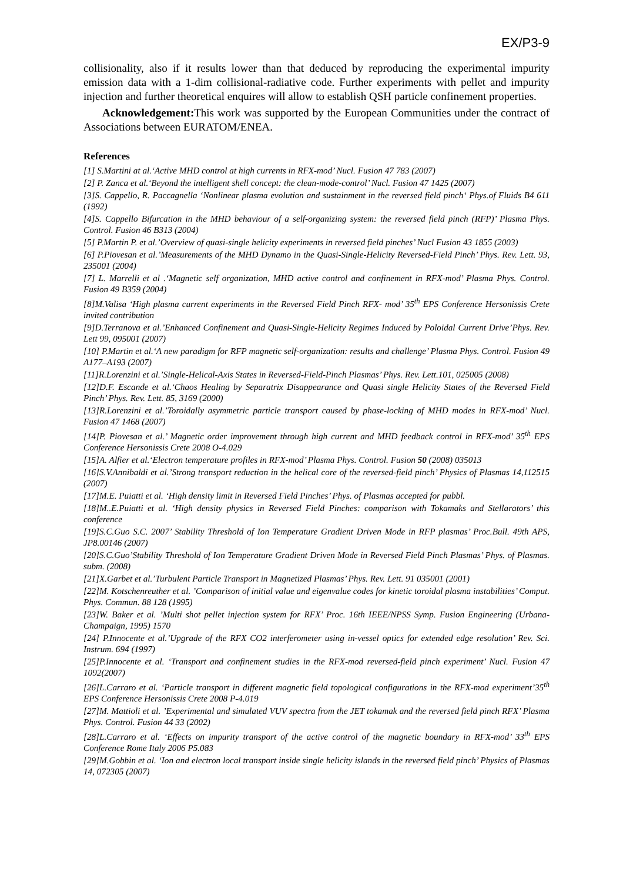EX/P3-9
collisionality, also if it results lower than that deduced by reproducing the experimental impurity emission data with a 1-dim collisional-radiative code. Further experiments with pellet and impurity injection and further theoretical enquires will allow to establish QSH particle confinement properties.
Acknowledgement: This work was supported by the European Communities under the contract of Associations between EURATOM/ENEA.
References
[1] S.Martini at al.‘Active MHD control at high currents in RFX-mod’ Nucl. Fusion 47 783 (2007)
[2] P. Zanca et al.‘Beyond the intelligent shell concept: the clean-mode-control’ Nucl. Fusion 47 1425 (2007)
[3]S. Cappello, R. Paccagnella ‘Nonlinear plasma evolution and sustainment in the reversed field pinch‘ Phys.of Fluids B4 611 (1992)
[4]S. Cappello Bifurcation in the MHD behaviour of a self-organizing system: the reversed field pinch (RFP)’ Plasma Phys. Control. Fusion 46 B313 (2004)
[5] P.Martin P. et al.’Overview of quasi-single helicity experiments in reversed field pinches’ Nucl Fusion 43 1855 (2003)
[6] P.Piovesan et al.’Measurements of the MHD Dynamo in the Quasi-Single-Helicity Reversed-Field Pinch’ Phys. Rev. Lett. 93, 235001 (2004)
[7] L. Marrelli et al .‘Magnetic self organization, MHD active control and confinement in RFX-mod’ Plasma Phys. Control. Fusion 49 B359 (2004)
[8]M.Valisa ‘High plasma current experiments in the Reversed Field Pinch RFX- mod’ 35<sup>th</sup> EPS Conference Hersonissis Crete invited contribution
[9]D.Terranova et al.’Enhanced Confinement and Quasi-Single-Helicity Regimes Induced by Poloidal Current Drive’Phys. Rev. Lett 99, 095001 (2007)
[10] P.Martin et al.‘A new paradigm for RFP magnetic self-organization: results and challenge’ Plasma Phys. Control. Fusion 49 A177–A193 (2007)
[11]R.Lorenzini et al.’Single-Helical-Axis States in Reversed-Field-Pinch Plasmas’ Phys. Rev. Lett.101, 025005 (2008)
[12]D.F. Escande et al.‘Chaos Healing by Separatrix Disappearance and Quasi single Helicity States of the Reversed Field Pinch’ Phys. Rev. Lett. 85, 3169 (2000)
[13]R.Lorenzini et al.’Toroidally asymmetric particle transport caused by phase-locking of MHD modes in RFX-mod’ Nucl. Fusion 47 1468 (2007)
[14]P. Piovesan et al.’ Magnetic order improvement through high current and MHD feedback control in RFX-mod’ 35<sup>th</sup> EPS Conference Hersonissis Crete 2008 O-4.029
[15]A. Alfier et al.‘Electron temperature profiles in RFX-mod’ Plasma Phys. Control. Fusion 50 (2008) 035013
[16]S.V.Annibaldi et al.’Strong transport reduction in the helical core of the reversed-field pinch’ Physics of Plasmas 14,112515 (2007)
[17]M.E. Puiatti et al. ‘High density limit in Reversed Field Pinches’ Phys. of Plasmas accepted for pubbl.
[18]M..E.Puiatti et al. ‘High density physics in Reversed Field Pinches: comparison with Tokamaks and Stellarators’ this conference
[19]S.C.Guo S.C. 2007’ Stability Threshold of Ion Temperature Gradient Driven Mode in RFP plasmas’ Proc.Bull. 49th APS, JP8.00146 (2007)
[20]S.C.Guo’Stability Threshold of Ion Temperature Gradient Driven Mode in Reversed Field Pinch Plasmas’ Phys. of Plasmas. subm. (2008)
[21]X.Garbet et al.’Turbulent Particle Transport in Magnetized Plasmas’ Phys. Rev. Lett. 91 035001 (2001)
[22]M. Kotschenreuther et al. ’Comparison of initial value and eigenvalue codes for kinetic toroidal plasma instabilities’ Comput. Phys. Commun. 88 128 (1995)
[23]W. Baker et al. ’Multi shot pellet injection system for RFX’ Proc. 16th IEEE/NPSS Symp. Fusion Engineering (Urbana-Champaign, 1995) 1570
[24] P.Innocente et al.’Upgrade of the RFX CO2 interferometer using in-vessel optics for extended edge resolution’ Rev. Sci. Instrum. 694 (1997)
[25]P.Innocente et al. ‘Transport and confinement studies in the RFX-mod reversed-field pinch experiment’ Nucl. Fusion 47 1092(2007)
[26]L.Carraro et al. ‘Particle transport in different magnetic field topological configurations in the RFX-mod experiment’35<sup>th</sup> EPS Conference Hersonissis Crete 2008 P-4.019
[27]M. Mattioli et al. ’Experimental and simulated VUV spectra from the JET tokamak and the reversed field pinch RFX’ Plasma Phys. Control. Fusion 44 33 (2002)
[28]L.Carraro et al. ‘Effects on impurity transport of the active control of the magnetic boundary in RFX-mod’ 33<sup>th</sup> EPS Conference Rome Italy 2006 P5.083
[29]M.Gobbin et al. ‘Ion and electron local transport inside single helicity islands in the reversed field pinch’ Physics of Plasmas 14, 072305 (2007)